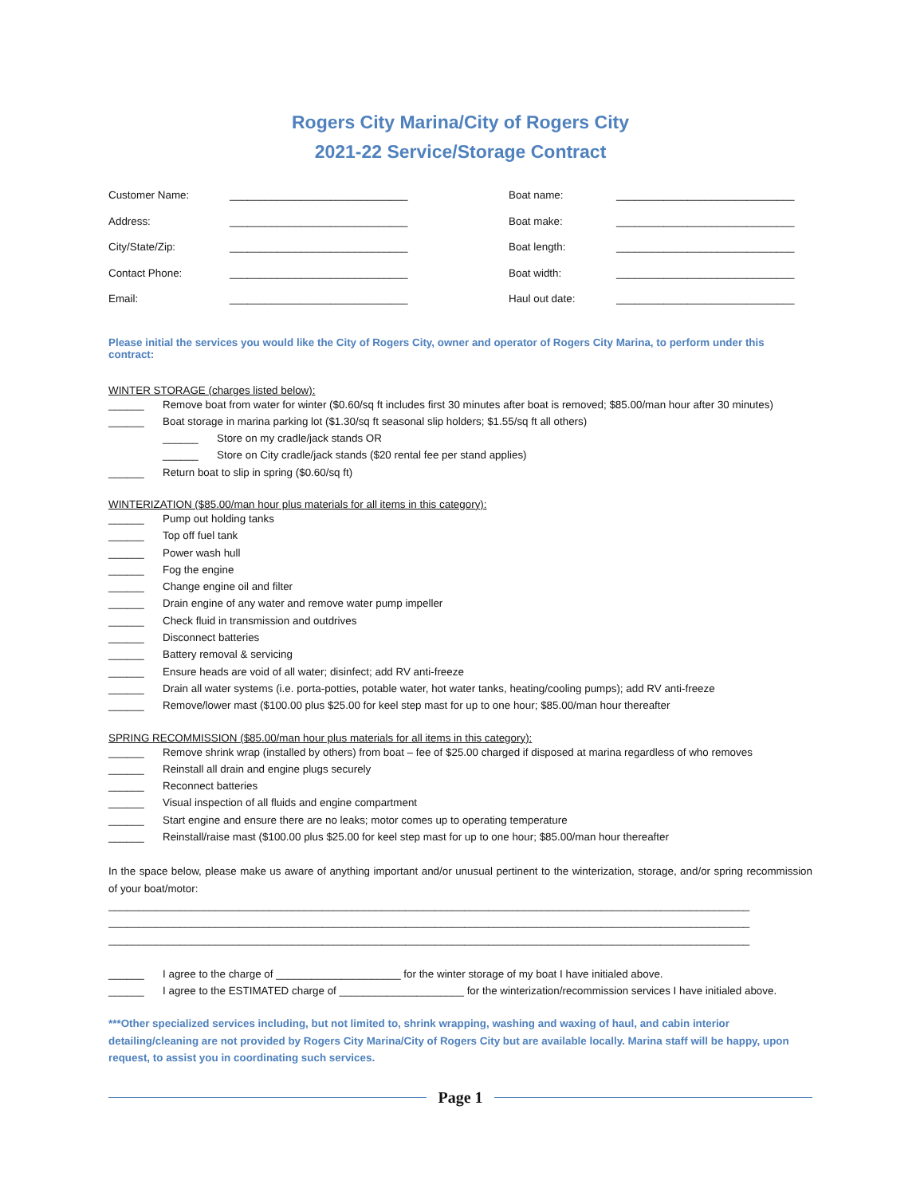Rogers City Marina/City of Rogers City
2021-22 Service/Storage Contract
Customer Name:
______________________________
Boat name:
______________________________
Address:
______________________________
Boat make:
______________________________
City/State/Zip:
______________________________
Boat length:
______________________________
Contact Phone:
______________________________
Boat width:
______________________________
Email:
______________________________
Haul out date:
______________________________
Please initial the services you would like the City of Rogers City, owner and operator of Rogers City Marina, to perform under this contract:
WINTER STORAGE (charges listed below):
______ Remove boat from water for winter ($0.60/sq ft includes first 30 minutes after boat is removed; $85.00/man hour after 30 minutes)
______ Boat storage in marina parking lot ($1.30/sq ft seasonal slip holders; $1.55/sq ft all others)
______ Store on my cradle/jack stands OR
______ Store on City cradle/jack stands ($20 rental fee per stand applies)
______ Return boat to slip in spring ($0.60/sq ft)
WINTERIZATION ($85.00/man hour plus materials for all items in this category):
______ Pump out holding tanks
______ Top off fuel tank
______ Power wash hull
______ Fog the engine
______ Change engine oil and filter
______ Drain engine of any water and remove water pump impeller
______ Check fluid in transmission and outdrives
______ Disconnect batteries
______ Battery removal & servicing
______ Ensure heads are void of all water; disinfect; add RV anti-freeze
______ Drain all water systems (i.e. porta-potties, potable water, hot water tanks, heating/cooling pumps); add RV anti-freeze
______ Remove/lower mast ($100.00 plus $25.00 for keel step mast for up to one hour; $85.00/man hour thereafter
SPRING RECOMMISSION ($85.00/man hour plus materials for all items in this category):
______ Remove shrink wrap (installed by others) from boat – fee of $25.00 charged if disposed at marina regardless of who removes
______ Reinstall all drain and engine plugs securely
______ Reconnect batteries
______ Visual inspection of all fluids and engine compartment
______ Start engine and ensure there are no leaks; motor comes up to operating temperature
______ Reinstall/raise mast ($100.00 plus $25.00 for keel step mast for up to one hour; $85.00/man hour thereafter
In the space below, please make us aware of anything important and/or unusual pertinent to the winterization, storage, and/or spring recommission of your boat/motor:
____________________________________________________________________________________________________________
____________________________________________________________________________________________________________
____________________________________________________________________________________________________________
______ I agree to the charge of _____________________ for the winter storage of my boat I have initialed above.
______ I agree to the ESTIMATED charge of _____________________ for the winterization/recommission services I have initialed above.
***Other specialized services including, but not limited to, shrink wrapping, washing and waxing of haul, and cabin interior detailing/cleaning are not provided by Rogers City Marina/City of Rogers City but are available locally. Marina staff will be happy, upon request, to assist you in coordinating such services.
Page 1